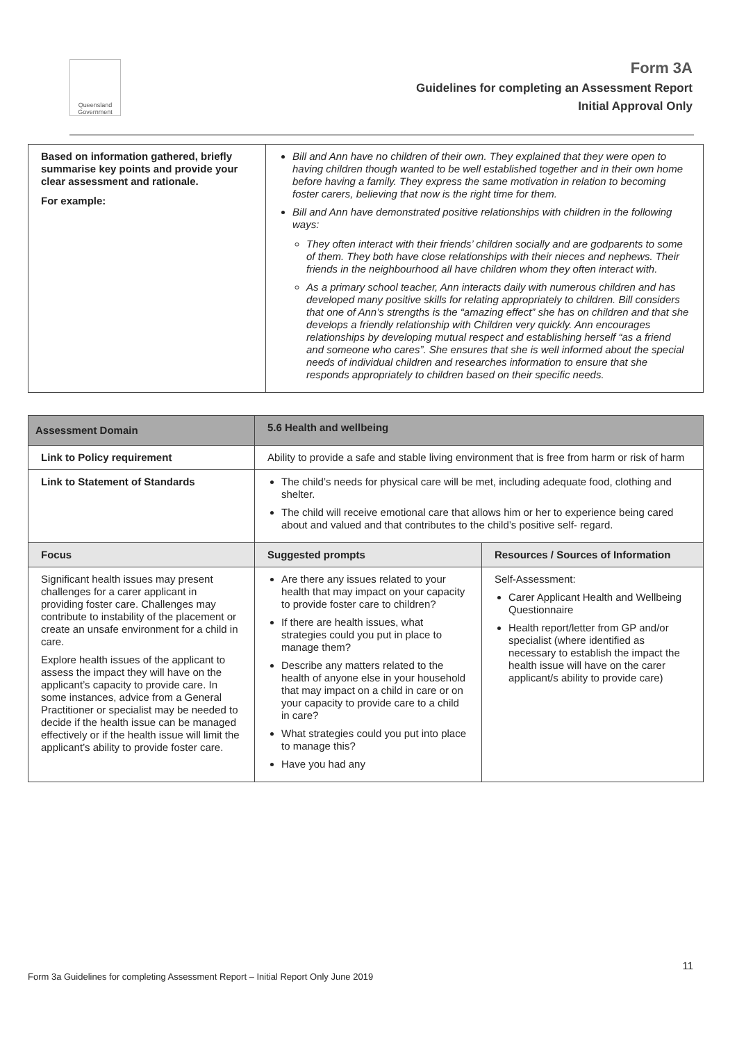Queensland Government
Form 3A
Guidelines for completing an Assessment Report
Initial Approval Only
| Based on information gathered, briefly summarise key points and provide your clear assessment and rationale. For example: | Bill and Ann have no children of their own. They explained that they were open to having children though wanted to be well established together and in their own home before having a family. They express the same motivation in relation to becoming foster carers, believing that now is the right time for them. Bill and Ann have demonstrated positive relationships with children in the following ways: They often interact with their friends’ children socially and are godparents to some of them. They both have close relationships with their nieces and nephews. Their friends in the neighbourhood all have children whom they often interact with. As a primary school teacher, Ann interacts daily with numerous children and has developed many positive skills for relating appropriately to children. Bill considers that one of Ann’s strengths is the “amazing effect” she has on children and that she develops a friendly relationship with Children very quickly. Ann encourages relationships by developing mutual respect and establishing herself “as a friend and someone who cares”. She ensures that she is well informed about the special needs of individual children and researches information to ensure that she responds appropriately to children based on their specific needs. |
| Assessment Domain | 5.6 Health and wellbeing | |
| --- | --- | --- |
| Link to Policy requirement | Ability to provide a safe and stable living environment that is free from harm or risk of harm | |
| Link to Statement of Standards | The child’s needs for physical care will be met, including adequate food, clothing and shelter. The child will receive emotional care that allows him or her to experience being cared about and valued and that contributes to the child’s positive self- regard. | |
| Focus | Suggested prompts | Resources / Sources of Information |
| Significant health issues may present challenges for a carer applicant in providing foster care. Challenges may contribute to instability of the placement or create an unsafe environment for a child in care. Explore health issues of the applicant to assess the impact they will have on the applicant’s capacity to provide care. In some instances, advice from a General Practitioner or specialist may be needed to decide if the health issue can be managed effectively or if the health issue will limit the applicant’s ability to provide foster care. | Are there any issues related to your health that may impact on your capacity to provide foster care to children? If there are health issues, what strategies could you put in place to manage them? Describe any matters related to the health of anyone else in your household that may impact on a child in care or on your capacity to provide care to a child in care? What strategies could you put into place to manage this? Have you had any | Self-Assessment: Carer Applicant Health and Wellbeing Questionnaire Health report/letter from GP and/or specialist (where identified as necessary to establish the impact the health issue will have on the carer applicant/s ability to provide care) |
11
Form 3a Guidelines for completing Assessment Report – Initial Report Only June 2019